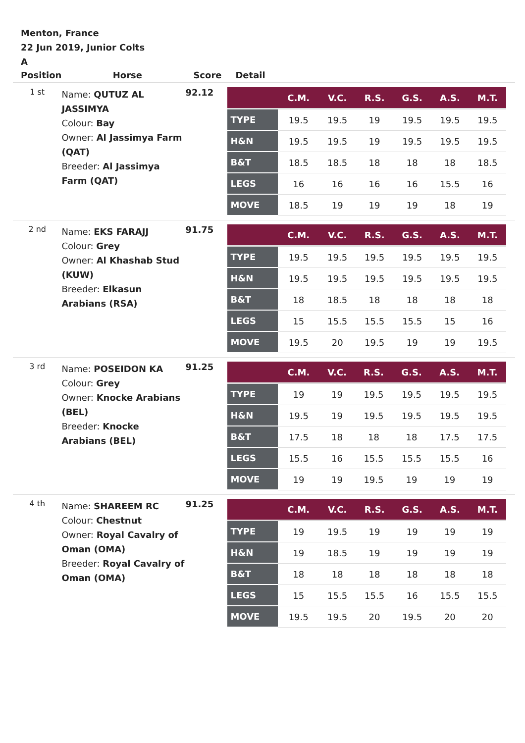Menton, France
22 Jun 2019, Junior Colts
A
| Position | Horse | Score | Detail |
| --- | --- | --- | --- |
| 1 st | Name: QUTUZ AL JASSIMYA Colour: Bay Owner: Al Jassimya Farm (QAT) Breeder: Al Jassimya Farm (QAT) | 92.12 | / / C.M. / V.C. / R.S. / G.S. / A.S. / M.T. / / --- / --- / --- / --- / --- / --- / --- / / TYPE / 19.5 / 19.5 / 19 / 19.5 / 19.5 / 19.5 / / H&N / 19.5 / 19.5 / 19 / 19.5 / 19.5 / 19.5 / / B&T / 18.5 / 18.5 / 18 / 18 / 18 / 18.5 / / LEGS / 16 / 16 / 16 / 16 / 15.5 / 16 / / MOVE / 18.5 / 19 / 19 / 19 / 18 / 19 / |
| 2 nd | Name: EKS FARAJJ Colour: Grey Owner: Al Khashab Stud (KUW) Breeder: Elkasun Arabians (RSA) | 91.75 | / / C.M. / V.C. / R.S. / G.S. / A.S. / M.T. / / --- / --- / --- / --- / --- / --- / --- / / TYPE / 19.5 / 19.5 / 19.5 / 19.5 / 19.5 / 19.5 / / H&N / 19.5 / 19.5 / 19.5 / 19.5 / 19.5 / 19.5 / / B&T / 18 / 18.5 / 18 / 18 / 18 / 18 / / LEGS / 15 / 15.5 / 15.5 / 15.5 / 15 / 16 / / MOVE / 19.5 / 20 / 19.5 / 19 / 19 / 19.5 / |
| 3 rd | Name: POSEIDON KA Colour: Grey Owner: Knocke Arabians (BEL) Breeder: Knocke Arabians (BEL) | 91.25 | / / C.M. / V.C. / R.S. / G.S. / A.S. / M.T. / / --- / --- / --- / --- / --- / --- / --- / / TYPE / 19 / 19 / 19.5 / 19.5 / 19.5 / 19.5 / / H&N / 19.5 / 19 / 19.5 / 19.5 / 19.5 / 19.5 / / B&T / 17.5 / 18 / 18 / 18 / 17.5 / 17.5 / / LEGS / 15.5 / 16 / 15.5 / 15.5 / 15.5 / 16 / / MOVE / 19 / 19 / 19.5 / 19 / 19 / 19 / |
| 4 th | Name: SHAREEM RC Colour: Chestnut Owner: Royal Cavalry of Oman (OMA) Breeder: Royal Cavalry of Oman (OMA) | 91.25 | / / C.M. / V.C. / R.S. / G.S. / A.S. / M.T. / / --- / --- / --- / --- / --- / --- / --- / / TYPE / 19 / 19.5 / 19 / 19 / 19 / 19 / / H&N / 19 / 18.5 / 19 / 19 / 19 / 19 / / B&T / 18 / 18 / 18 / 18 / 18 / 18 / / LEGS / 15 / 15.5 / 15.5 / 16 / 15.5 / 15.5 / / MOVE / 19.5 / 19.5 / 20 / 19.5 / 20 / 20 / |